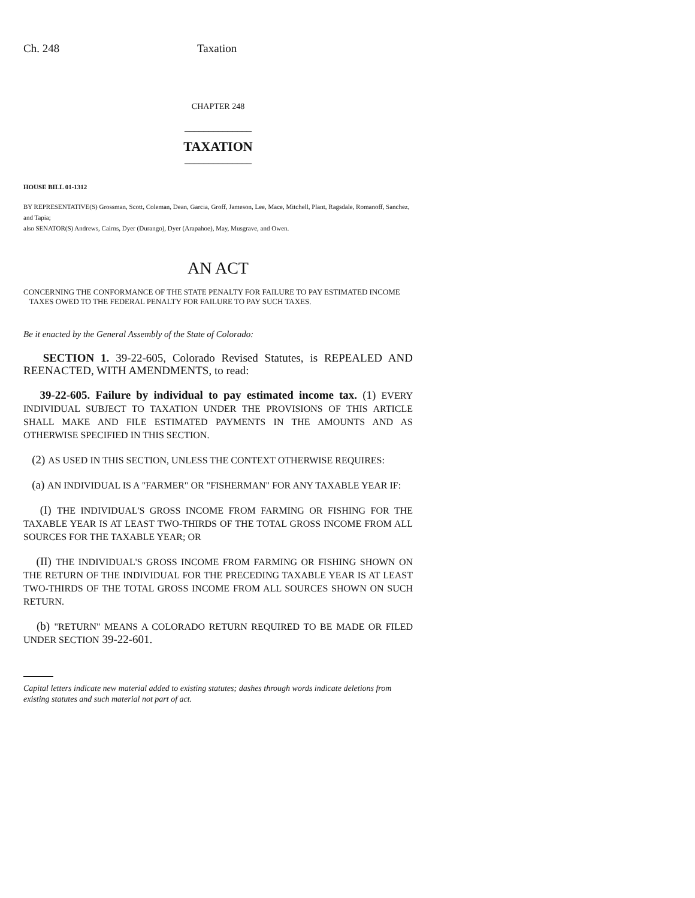Ch. 248 Taxation
CHAPTER 248
______________
TAXATION
______________
HOUSE BILL 01-1312
BY REPRESENTATIVE(S) Grossman, Scott, Coleman, Dean, Garcia, Groff, Jameson, Lee, Mace, Mitchell, Plant, Ragsdale, Romanoff, Sanchez, and Tapia;
also SENATOR(S) Andrews, Cairns, Dyer (Durango), Dyer (Arapahoe), May, Musgrave, and Owen.
AN ACT
CONCERNING THE CONFORMANCE OF THE STATE PENALTY FOR FAILURE TO PAY ESTIMATED INCOME
TAXES OWED TO THE FEDERAL PENALTY FOR FAILURE TO PAY SUCH TAXES.
Be it enacted by the General Assembly of the State of Colorado:
SECTION 1. 39-22-605, Colorado Revised Statutes, is REPEALED AND REENACTED, WITH AMENDMENTS, to read:
39-22-605. Failure by individual to pay estimated income tax. (1) EVERY INDIVIDUAL SUBJECT TO TAXATION UNDER THE PROVISIONS OF THIS ARTICLE SHALL MAKE AND FILE ESTIMATED PAYMENTS IN THE AMOUNTS AND AS OTHERWISE SPECIFIED IN THIS SECTION.
(2) AS USED IN THIS SECTION, UNLESS THE CONTEXT OTHERWISE REQUIRES:
(a) AN INDIVIDUAL IS A "FARMER" OR "FISHERMAN" FOR ANY TAXABLE YEAR IF:
(I) THE INDIVIDUAL'S GROSS INCOME FROM FARMING OR FISHING FOR THE TAXABLE YEAR IS AT LEAST TWO-THIRDS OF THE TOTAL GROSS INCOME FROM ALL SOURCES FOR THE TAXABLE YEAR; OR
(II) THE INDIVIDUAL'S GROSS INCOME FROM FARMING OR FISHING SHOWN ON THE RETURN OF THE INDIVIDUAL FOR THE PRECEDING TAXABLE YEAR IS AT LEAST TWO-THIRDS OF THE TOTAL GROSS INCOME FROM ALL SOURCES SHOWN ON SUCH RETURN.
(b) "RETURN" MEANS A COLORADO RETURN REQUIRED TO BE MADE OR FILED UNDER SECTION 39-22-601.
Capital letters indicate new material added to existing statutes; dashes through words indicate deletions from existing statutes and such material not part of act.